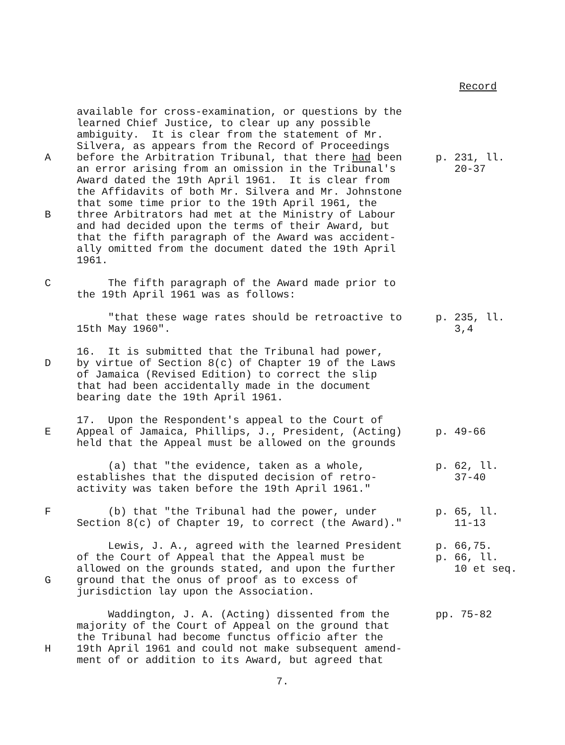Record
available for cross-examination, or questions by the learned Chief Justice, to clear up any possible ambiguity. It is clear from the statement of Mr. Silvera, as appears from the Record of Proceedings
A before the Arbitration Tribunal, that there had been an error arising from an omission in the Tribunal's Award dated the 19th April 1961. It is clear from the Affidavits of both Mr. Silvera and Mr. Johnstone that some time prior to the 19th April 1961, the
p. 231, ll. 20-37
B three Arbitrators had met at the Ministry of Labour and had decided upon the terms of their Award, but that the fifth paragraph of the Award was accident- ally omitted from the document dated the 19th April 1961.
C The fifth paragraph of the Award made prior to the 19th April 1961 was as follows:
"that these wage rates should be retroactive to 15th May 1960".
p. 235, ll. 3,4
16. It is submitted that the Tribunal had power,
D by virtue of Section 8(c) of Chapter 19 of the Laws of Jamaica (Revised Edition) to correct the slip that had been accidentally made in the document bearing date the 19th April 1961.
17. Upon the Respondent's appeal to the Court of
E Appeal of Jamaica, Phillips, J., President, (Acting) held that the Appeal must be allowed on the grounds
p. 49-66
(a) that "the evidence, taken as a whole, establishes that the disputed decision of retro- activity was taken before the 19th April 1961."
p. 62, ll. 37-40
F (b) that "the Tribunal had the power, under Section 8(c) of Chapter 19, to correct (the Award)."
p. 65, ll. 11-13
Lewis, J. A., agreed with the learned President of the Court of Appeal that the Appeal must be allowed on the grounds stated, and upon the further
p. 66,75. p. 66, ll. 10 et seq.
G ground that the onus of proof as to excess of jurisdiction lay upon the Association.
Waddington, J. A. (Acting) dissented from the majority of the Court of Appeal on the ground that the Tribunal had become functus officio after the
pp. 75-82
H 19th April 1961 and could not make subsequent amend- ment of or addition to its Award, but agreed that
7.